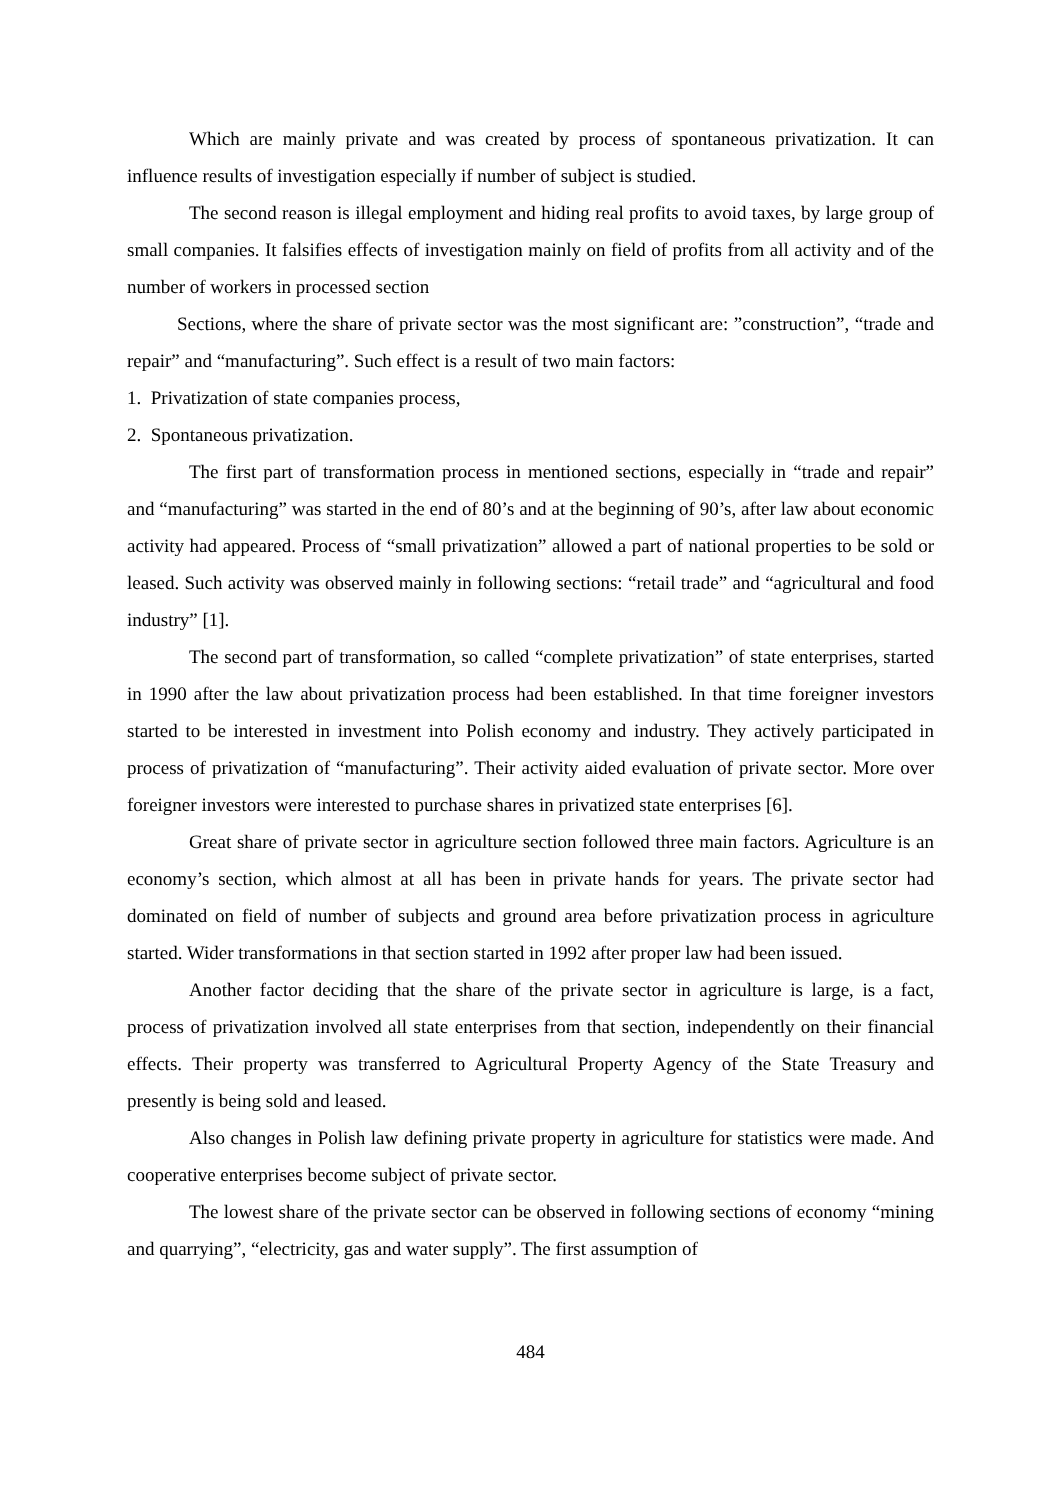Which are mainly private and was created by process of spontaneous privatization. It can influence results of investigation especially if number of subject is studied.
The second reason is illegal employment and hiding real profits to avoid taxes, by large group of small companies. It falsifies effects of investigation mainly on field of profits from all activity and of the number of workers in processed section
Sections, where the share of private sector was the most significant are: ”construction”, “trade and repair” and “manufacturing”. Such effect is a result of two main factors:
1. Privatization of state companies process,
2. Spontaneous privatization.
The first part of transformation process in mentioned sections, especially in “trade and repair” and “manufacturing” was started in the end of 80’s and at the beginning of 90’s, after law about economic activity had appeared. Process of “small privatization” allowed a part of national properties to be sold or leased. Such activity was observed mainly in following sections: “retail trade” and “agricultural and food industry” [1].
The second part of transformation, so called “complete privatization” of state enterprises, started in 1990 after the law about privatization process had been established. In that time foreigner investors started to be interested in investment into Polish economy and industry. They actively participated in process of privatization of “manufacturing”. Their activity aided evaluation of private sector. More over foreigner investors were interested to purchase shares in privatized state enterprises [6].
Great share of private sector in agriculture section followed three main factors. Agriculture is an economy’s section, which almost at all has been in private hands for years. The private sector had dominated on field of number of subjects and ground area before privatization process in agriculture started. Wider transformations in that section started in 1992 after proper law had been issued.
Another factor deciding that the share of the private sector in agriculture is large, is a fact, process of privatization involved all state enterprises from that section, independently on their financial effects. Their property was transferred to Agricultural Property Agency of the State Treasury and presently is being sold and leased.
Also changes in Polish law defining private property in agriculture for statistics were made. And cooperative enterprises become subject of private sector.
The lowest share of the private sector can be observed in following sections of economy “mining and quarrying”, “electricity, gas and water supply”. The first assumption of
484